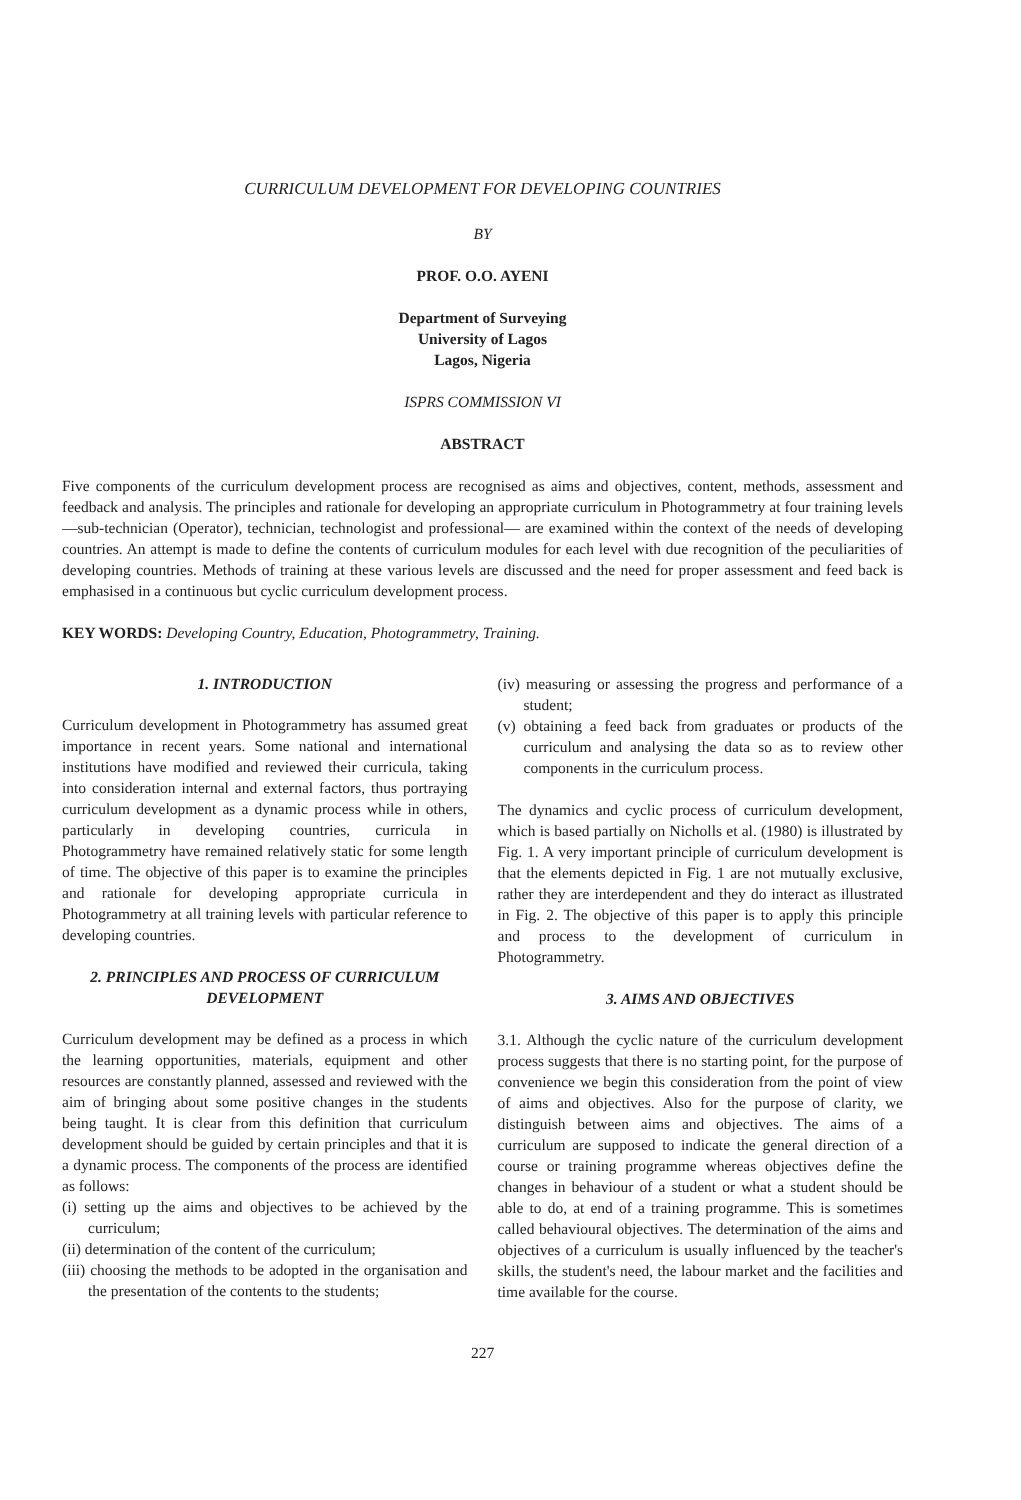CURRICULUM DEVELOPMENT FOR DEVELOPING COUNTRIES
BY
PROF. O.O. AYENI
Department of Surveying
University of Lagos
Lagos, Nigeria
ISPRS COMMISSION VI
ABSTRACT
Five components of the curriculum development process are recognised as aims and objectives, content, methods, assessment and feedback and analysis. The principles and rationale for developing an appropriate curriculum in Photogrammetry at four training levels —sub-technician (Operator), technician, technologist and professional— are examined within the context of the needs of developing countries. An attempt is made to define the contents of curriculum modules for each level with due recognition of the peculiarities of developing countries. Methods of training at these various levels are discussed and the need for proper assessment and feed back is emphasised in a continuous but cyclic curriculum development process.
KEY WORDS: Developing Country, Education, Photogrammetry, Training.
1. INTRODUCTION
Curriculum development in Photogrammetry has assumed great importance in recent years. Some national and international institutions have modified and reviewed their curricula, taking into consideration internal and external factors, thus portraying curriculum development as a dynamic process while in others, particularly in developing countries, curricula in Photogrammetry have remained relatively static for some length of time. The objective of this paper is to examine the principles and rationale for developing appropriate curricula in Photogrammetry at all training levels with particular reference to developing countries.
2. PRINCIPLES AND PROCESS OF CURRICULUM DEVELOPMENT
Curriculum development may be defined as a process in which the learning opportunities, materials, equipment and other resources are constantly planned, assessed and reviewed with the aim of bringing about some positive changes in the students being taught. It is clear from this definition that curriculum development should be guided by certain principles and that it is a dynamic process. The components of the process are identified as follows:
(i) setting up the aims and objectives to be achieved by the curriculum;
(ii) determination of the content of the curriculum;
(iii) choosing the methods to be adopted in the organisation and the presentation of the contents to the students;
(iv) measuring or assessing the progress and performance of a student;
(v) obtaining a feed back from graduates or products of the curriculum and analysing the data so as to review other components in the curriculum process.
The dynamics and cyclic process of curriculum development, which is based partially on Nicholls et al. (1980) is illustrated by Fig. 1. A very important principle of curriculum development is that the elements depicted in Fig. 1 are not mutually exclusive, rather they are interdependent and they do interact as illustrated in Fig. 2. The objective of this paper is to apply this principle and process to the development of curriculum in Photogrammetry.
3. AIMS AND OBJECTIVES
3.1. Although the cyclic nature of the curriculum development process suggests that there is no starting point, for the purpose of convenience we begin this consideration from the point of view of aims and objectives. Also for the purpose of clarity, we distinguish between aims and objectives. The aims of a curriculum are supposed to indicate the general direction of a course or training programme whereas objectives define the changes in behaviour of a student or what a student should be able to do, at end of a training programme. This is sometimes called behavioural objectives. The determination of the aims and objectives of a curriculum is usually influenced by the teacher's skills, the student's need, the labour market and the facilities and time available for the course.
227